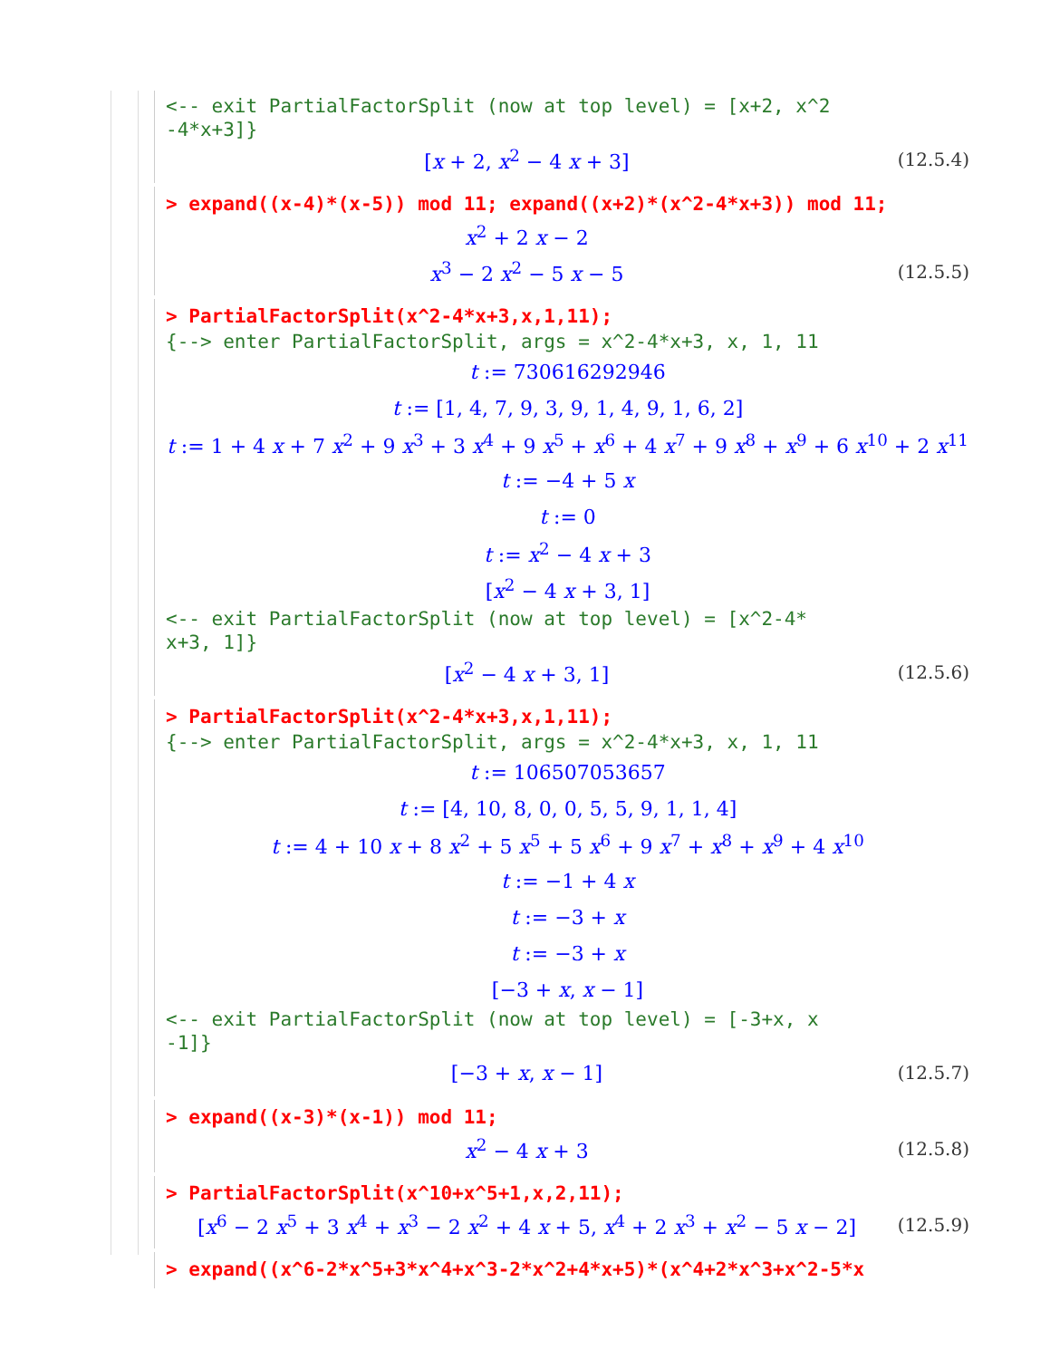<-- exit PartialFactorSplit (now at top level) = [x+2, x^2
-4*x+3]}
[x + 2, x<sup>2</sup> − 4 x + 3] (12.5.4)
> expand((x-4)*(x-5)) mod 11; expand((x+2)*(x^2-4*x+3)) mod 11;
x<sup>2</sup> + 2 x − 2
x<sup>3</sup> − 2 x<sup>2</sup> − 5 x − 5 (12.5.5)
> PartialFactorSplit(x^2-4*x+3,x,1,11);
{--> enter PartialFactorSplit, args = x^2-4*x+3, x, 1, 11
t := 730616292946
t := [1, 4, 7, 9, 3, 9, 1, 4, 9, 1, 6, 2]
t := 1 + 4 x + 7 x<sup>2</sup> + 9 x<sup>3</sup> + 3 x<sup>4</sup> + 9 x<sup>5</sup> + x<sup>6</sup> + 4 x<sup>7</sup> + 9 x<sup>8</sup> + x<sup>9</sup> + 6 x<sup>10</sup> + 2 x<sup>11</sup>
t := −4 + 5 x
t := 0
t := x<sup>2</sup> − 4 x + 3
[x<sup>2</sup> − 4 x + 3, 1]
<-- exit PartialFactorSplit (now at top level) = [x^2-4*
x+3, 1]}
[x<sup>2</sup> − 4 x + 3, 1] (12.5.6)
> PartialFactorSplit(x^2-4*x+3,x,1,11);
{--> enter PartialFactorSplit, args = x^2-4*x+3, x, 1, 11
t := 106507053657
t := [4, 10, 8, 0, 0, 5, 5, 9, 1, 1, 4]
t := 4 + 10 x + 8 x<sup>2</sup> + 5 x<sup>5</sup> + 5 x<sup>6</sup> + 9 x<sup>7</sup> + x<sup>8</sup> + x<sup>9</sup> + 4 x<sup>10</sup>
t := −1 + 4 x
t := −3 + x
t := −3 + x
[−3 + x, x − 1]
<-- exit PartialFactorSplit (now at top level) = [-3+x, x
-1]}
[−3 + x, x − 1] (12.5.7)
> expand((x-3)*(x-1)) mod 11;
x<sup>2</sup> − 4 x + 3 (12.5.8)
> PartialFactorSplit(x^10+x^5+1,x,2,11);
[x<sup>6</sup> − 2 x<sup>5</sup> + 3 x<sup>4</sup> + x<sup>3</sup> − 2 x<sup>2</sup> + 4 x + 5, x<sup>4</sup> + 2 x<sup>3</sup> + x<sup>2</sup> − 5 x − 2] (12.5.9)
> expand((x^6-2*x^5+3*x^4+x^3-2*x^2+4*x+5)*(x^4+2*x^3+x^2-5*x